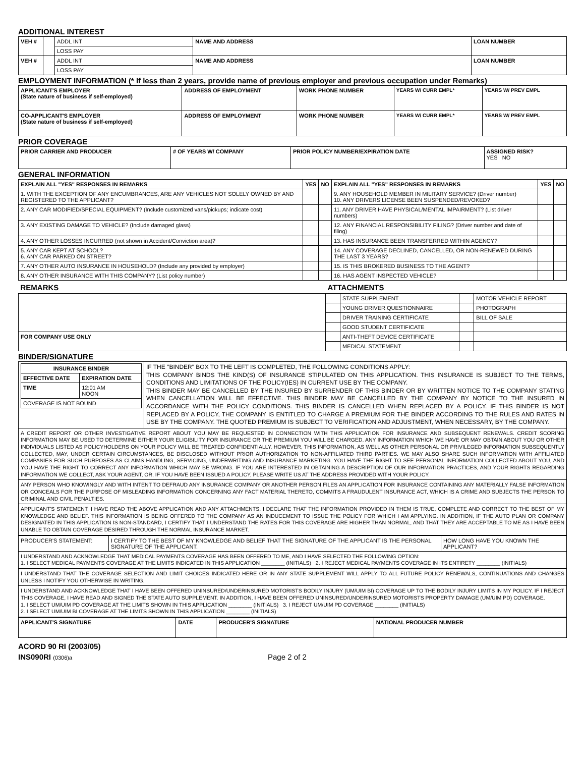ADDITIONAL INTEREST
| VEH # | | ADDL INT | NAME AND ADDRESS | LOAN NUMBER |
| | | LOSS PAY | | |
| VEH # | | ADDL INT | NAME AND ADDRESS | LOAN NUMBER |
| | | LOSS PAY | | |
EMPLOYMENT INFORMATION (* If less than 2 years, provide name of previous employer and previous occupation under Remarks)
| APPLICANT'S EMPLOYER (State nature of business if self-employed) | ADDRESS OF EMPLOYMENT | WORK PHONE NUMBER | YEARS W/ CURR EMPL* | YEARS W/ PREV EMPL |
| --- | --- | --- | --- | --- |
| CO-APPLICANT'S EMPLOYER (State nature of business if self-employed) | ADDRESS OF EMPLOYMENT | WORK PHONE NUMBER | YEARS W/ CURR EMPL* | YEARS W/ PREV EMPL |
PRIOR COVERAGE
| PRIOR CARRIER AND PRODUCER | # OF YEARS W/ COMPANY | PRIOR POLICY NUMBER/EXPIRATION DATE | ASSIGNED RISK? YES NO |
| --- | --- | --- | --- |
GENERAL INFORMATION
| EXPLAIN ALL "YES" RESPONSES IN REMARKS | YES | NO | EXPLAIN ALL "YES" RESPONSES IN REMARKS | YES | NO |
| --- | --- | --- | --- | --- | --- |
| 1. WITH THE EXCEPTION OF ANY ENCUMBRANCES, ARE ANY VEHICLES NOT SOLELY OWNED BY AND REGISTERED TO THE APPLICANT? | | | 9. ANY HOUSEHOLD MEMBER IN MILITARY SERVICE? (Driver number) 10. ANY DRIVERS LICENSE BEEN SUSPENDED/REVOKED? | | |
| 2. ANY CAR MODIFIED/SPECIAL EQUIPMENT? (Include customized vans/pickups; indicate cost) | | | 11. ANY DRIVER HAVE PHYSICAL/MENTAL IMPAIRMENT? (List driver numbers) | | |
| 3. ANY EXISTING DAMAGE TO VEHICLE? (Include damaged glass) | | | 12. ANY FINANCIAL RESPONSIBILITY FILING? (Driver number and date of filing) | | |
| 4. ANY OTHER LOSSES INCURRED (not shown in Accident/Conviction area)? | | | 13. HAS INSURANCE BEEN TRANSFERRED WITHIN AGENCY? | | |
| 5. ANY CAR KEPT AT SCHOOL? 6. ANY CAR PARKED ON STREET? | | | 14. ANY COVERAGE DECLINED, CANCELLED, OR NON-RENEWED DURING THE LAST 3 YEARS? | | |
| 7. ANY OTHER AUTO INSURANCE IN HOUSEHOLD? (Include any provided by employer) | | | 15. IS THIS BROKERED BUSINESS TO THE AGENT? | | |
| 8. ANY OTHER INSURANCE WITH THIS COMPANY? (List policy number) | | | 16. HAS AGENT INSPECTED VEHICLE? | | |
| REMARKS | ATTACHMENTS | | | |
| --- | --- | --- | --- | --- |
| | | STATE SUPPLEMENT | | MOTOR VEHICLE REPORT |
| | | YOUNG DRIVER QUESTIONNAIRE | | PHOTOGRAPH |
| | | DRIVER TRAINING CERTIFICATE | | BILL OF SALE |
| | | GOOD STUDENT CERTIFICATE | | |
| FOR COMPANY USE ONLY | | ANTI-THEFT DEVICE CERTIFICATE | | |
| | | MEDICAL STATEMENT | | |
BINDER/SIGNATURE
| / INSURANCE BINDER / / / --- / --- / / EFFECTIVE DATE / EXPIRATION DATE / / TIME / 12:01 AM NOON / / COVERAGE IS NOT BOUND / / | IF THE "BINDER" BOX TO THE LEFT IS COMPLETED, THE FOLLOWING CONDITIONS APPLY: THIS COMPANY BINDS THE KIND(S) OF INSURANCE STIPULATED ON THIS APPLICATION. THIS INSURANCE IS SUBJECT TO THE TERMS, CONDITIONS AND LIMITATIONS OF THE POLICY(IES) IN CURRENT USE BY THE COMPANY. THIS BINDER MAY BE CANCELLED BY THE INSURED BY SURRENDER OF THIS BINDER OR BY WRITTEN NOTICE TO THE COMPANY STATING WHEN CANCELLATION WILL BE EFFECTIVE. THIS BINDER MAY BE CANCELLED BY THE COMPANY BY NOTICE TO THE INSURED IN ACCORDANCE WITH THE POLICY CONDITIONS. THIS BINDER IS CANCELLED WHEN REPLACED BY A POLICY. IF THIS BINDER IS NOT REPLACED BY A POLICY, THE COMPANY IS ENTITLED TO CHARGE A PREMIUM FOR THE BINDER ACCORDING TO THE RULES AND RATES IN USE BY THE COMPANY. THE QUOTED PREMIUM IS SUBJECT TO VERIFICATION AND ADJUSTMENT, WHEN NECESSARY, BY THE COMPANY. |
| A CREDIT REPORT OR OTHER INVESTIGATIVE REPORT ABOUT YOU MAY BE REQUESTED IN CONNECTION WITH THIS APPLICATION FOR INSURANCE AND SUBSEQUENT RENEWALS. CREDIT SCORING INFORMATION MAY BE USED TO DETERMINE EITHER YOUR ELIGIBILITY FOR INSURANCE OR THE PREMIUM YOU WILL BE CHARGED. ANY INFORMATION WHICH WE HAVE OR MAY OBTAIN ABOUT YOU OR OTHER INDIVIDUALS LISTED AS POLICYHOLDERS ON YOUR POLICY WILL BE TREATED CONFIDENTIALLY. HOWEVER, THIS INFORMATION, AS WELL AS OTHER PERSONAL OR PRIVILEGED INFORMATION SUBSEQUENTLY COLLECTED, MAY, UNDER CERTAIN CIRCUMSTANCES, BE DISCLOSED WITHOUT PRIOR AUTHORIZATION TO NON-AFFILIATED THIRD PARTIES. WE MAY ALSO SHARE SUCH INFORMATION WITH AFFILIATED COMPANIES FOR SUCH PURPOSES AS CLAIMS HANDLING, SERVICING, UNDERWRITING AND INSURANCE MARKETING. YOU HAVE THE RIGHT TO SEE PERSONAL INFORMATION COLLECTED ABOUT YOU, AND YOU HAVE THE RIGHT TO CORRECT ANY INFORMATION WHICH MAY BE WRONG. IF YOU ARE INTERESTED IN OBTAINING A DESCRIPTION OF OUR INFORMATION PRACTICES, AND YOUR RIGHTS REGARDING INFORMATION WE COLLECT, ASK YOUR AGENT, OR, IF YOU HAVE BEEN ISSUED A POLICY, PLEASE WRITE US AT THE ADDRESS PROVIDED WITH YOUR POLICY. | |
| ANY PERSON WHO KNOWINGLY AND WITH INTENT TO DEFRAUD ANY INSURANCE COMPANY OR ANOTHER PERSON FILES AN APPLICATION FOR INSURANCE CONTAINING ANY MATERIALLY FALSE INFORMATION OR CONCEALS FOR THE PURPOSE OF MISLEADING INFORMATION CONCERNING ANY FACT MATERIAL THERETO, COMMITS A FRAUDULENT INSURANCE ACT, WHICH IS A CRIME AND SUBJECTS THE PERSON TO CRIMINAL AND CIVIL PENALTIES. | |
| APPLICANT'S STATEMENT: I HAVE READ THE ABOVE APPLICATION AND ANY ATTACHMENTS. I DECLARE THAT THE INFORMATION PROVIDED IN THEM IS TRUE, COMPLETE AND CORRECT TO THE BEST OF MY KNOWLEDGE AND BELIEF. THIS INFORMATION IS BEING OFFERED TO THE COMPANY AS AN INDUCEMENT TO ISSUE THE POLICY FOR WHICH I AM APPLYING. IN ADDITION, IF THE AUTO PLAN OR COMPANY DESIGNATED IN THIS APPLICATION IS NON-STANDARD, I CERTIFY THAT I UNDERSTAND THE RATES FOR THIS COVERAGE ARE HIGHER THAN NORMAL, AND THAT THEY ARE ACCEPTABLE TO ME AS I HAVE BEEN UNABLE TO OBTAIN COVERAGE DESIRED THROUGH THE NORMAL INSURANCE MARKET. | |
| PRODUCER'S STATEMENT: | I CERTIFY TO THE BEST OF MY KNOWLEDGE AND BELIEF THAT THE SIGNATURE OF THE APPLICANT IS THE PERSONAL SIGNATURE OF THE APPLICANT. | HOW LONG HAVE YOU KNOWN THE APPLICANT? |
| I UNDERSTAND AND ACKNOWLEDGE THAT MEDICAL PAYMENTS COVERAGE HAS BEEN OFFERED TO ME, AND I HAVE SELECTED THE FOLLOWING OPTION: 1. I SELECT MEDICAL PAYMENTS COVERAGE AT THE LIMITS INDICATED IN THIS APPLICATION ________ (INITIALS) 2. I REJECT MEDICAL PAYMENTS COVERAGE IN ITS ENTIRETY ________ (INITIALS) | | |
| I UNDERSTAND THAT THE COVERAGE SELECTION AND LIMIT CHOICES INDICATED HERE OR IN ANY STATE SUPPLEMENT WILL APPLY TO ALL FUTURE POLICY RENEWALS, CONTINUATIONS AND CHANGES UNLESS I NOTIFY YOU OTHERWISE IN WRITING. | | |
| I UNDERSTAND AND ACKNOWLEDGE THAT I HAVE BEEN OFFERED UNINSURED/UNDERINSURED MOTORISTS BODILY INJURY (UM/UIM BI) COVERAGE UP TO THE BODILY INJURY LIMITS IN MY POLICY. IF I REJECT THIS COVERAGE, I HAVE READ AND SIGNED THE STATE AUTO SUPPLEMENT. IN ADDITION, I HAVE BEEN OFFERED UNINSURED/UNDERINSURED MOTORISTS PROPERTY DAMAGE (UM/UIM PD) COVERAGE. 1. I SELECT UM/UIM PD COVERAGE AT THE LIMITS SHOWN IN THIS APPLICATION ________ (INITIALS) 3. I REJECT UM/UIM PD COVERAGE ________ (INITIALS) 2. I SELECT UM/UIM BI COVERAGE AT THE LIMITS SHOWN IN THIS APPLICATION ________ (INITIALS) | | |
| APPLICANT'S SIGNATURE | DATE | PRODUCER'S SIGNATURE | NATIONAL PRODUCER NUMBER |
| --- | --- | --- | --- |
ACORD 90 RI (2003/05)
INS090RI (0306)a Page 2 of 2